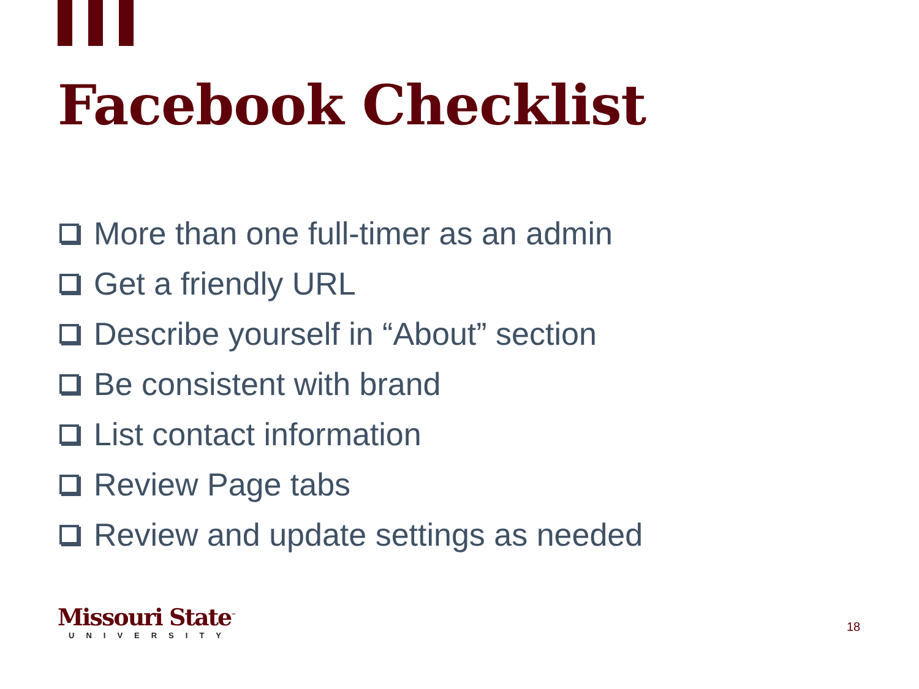Facebook Checklist
More than one full-timer as an admin
Get a friendly URL
Describe yourself in “About” section
Be consistent with brand
List contact information
Review Page tabs
Review and update settings as needed
Missouri State<sup>™</sup>
UNIVERSITY
18